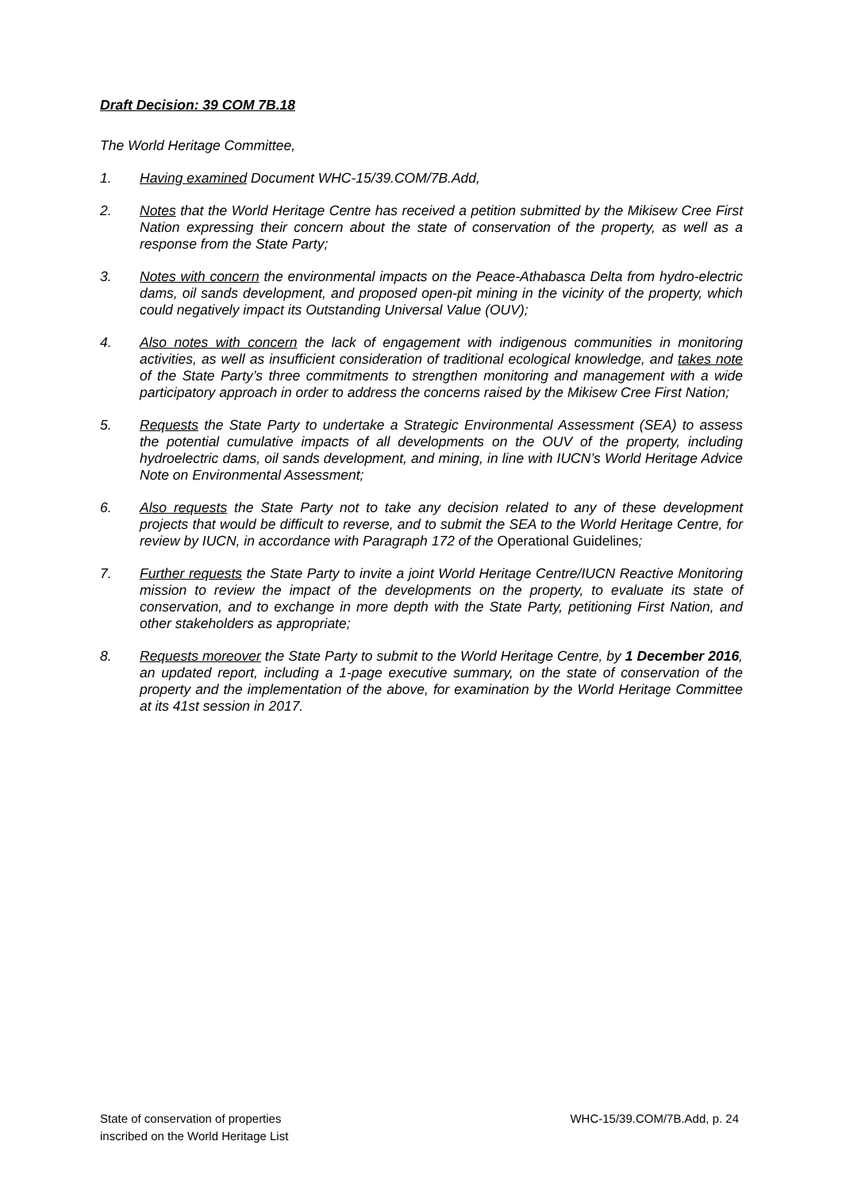Draft Decision: 39 COM 7B.18
The World Heritage Committee,
1. Having examined Document WHC-15/39.COM/7B.Add,
2. Notes that the World Heritage Centre has received a petition submitted by the Mikisew Cree First Nation expressing their concern about the state of conservation of the property, as well as a response from the State Party;
3. Notes with concern the environmental impacts on the Peace-Athabasca Delta from hydro-electric dams, oil sands development, and proposed open-pit mining in the vicinity of the property, which could negatively impact its Outstanding Universal Value (OUV);
4. Also notes with concern the lack of engagement with indigenous communities in monitoring activities, as well as insufficient consideration of traditional ecological knowledge, and takes note of the State Party’s three commitments to strengthen monitoring and management with a wide participatory approach in order to address the concerns raised by the Mikisew Cree First Nation;
5. Requests the State Party to undertake a Strategic Environmental Assessment (SEA) to assess the potential cumulative impacts of all developments on the OUV of the property, including hydroelectric dams, oil sands development, and mining, in line with IUCN’s World Heritage Advice Note on Environmental Assessment;
6. Also requests the State Party not to take any decision related to any of these development projects that would be difficult to reverse, and to submit the SEA to the World Heritage Centre, for review by IUCN, in accordance with Paragraph 172 of the Operational Guidelines;
7. Further requests the State Party to invite a joint World Heritage Centre/IUCN Reactive Monitoring mission to review the impact of the developments on the property, to evaluate its state of conservation, and to exchange in more depth with the State Party, petitioning First Nation, and other stakeholders as appropriate;
8. Requests moreover the State Party to submit to the World Heritage Centre, by 1 December 2016, an updated report, including a 1-page executive summary, on the state of conservation of the property and the implementation of the above, for examination by the World Heritage Committee at its 41st session in 2017.
State of conservation of properties
inscribed on the World Heritage List
WHC-15/39.COM/7B.Add, p. 24